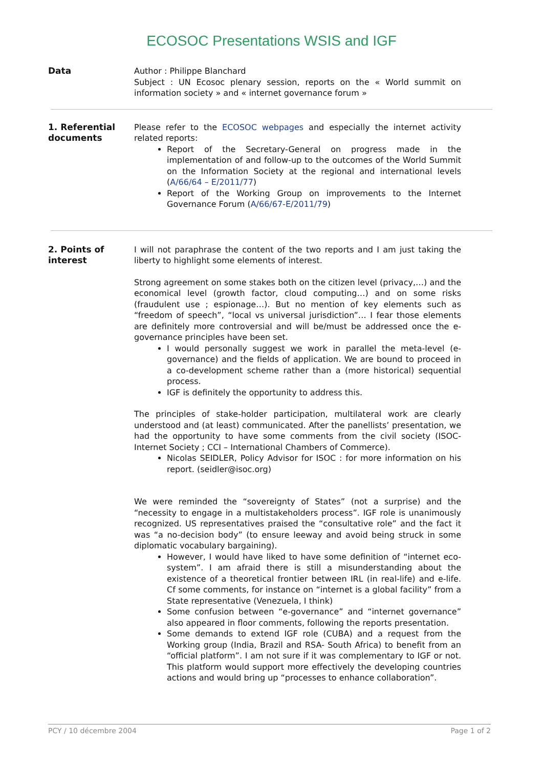ECOSOC Presentations WSIS and IGF
Data
Author : Philippe Blanchard
Subject : UN Ecosoc plenary session, reports on the « World summit on information society » and « internet governance forum »
1. Referential documents
Please refer to the ECOSOC webpages and especially the internet activity related reports:
Report of the Secretary-General on progress made in the implementation of and follow-up to the outcomes of the World Summit on the Information Society at the regional and international levels (A/66/64 – E/2011/77)
Report of the Working Group on improvements to the Internet Governance Forum (A/66/67-E/2011/79)
2. Points of interest
I will not paraphrase the content of the two reports and I am just taking the liberty to highlight some elements of interest.
Strong agreement on some stakes both on the citizen level (privacy,…) and the economical level (growth factor, cloud computing…) and on some risks (fraudulent use ; espionage…). But no mention of key elements such as “freedom of speech”, “local vs universal jurisdiction”… I fear those elements are definitely more controversial and will be/must be addressed once the e-governance principles have been set.
I would personally suggest we work in parallel the meta-level (e-governance) and the fields of application. We are bound to proceed in a co-development scheme rather than a (more historical) sequential process.
IGF is definitely the opportunity to address this.
The principles of stake-holder participation, multilateral work are clearly understood and (at least) communicated. After the panellists’ presentation, we had the opportunity to have some comments from the civil society (ISOC- Internet Society ; CCI – International Chambers of Commerce).
Nicolas SEIDLER, Policy Advisor for ISOC : for more information on his report. (seidler@isoc.org)
We were reminded the “sovereignty of States” (not a surprise) and the “necessity to engage in a multistakeholders process”. IGF role is unanimously recognized. US representatives praised the “consultative role” and the fact it was “a no-decision body” (to ensure leeway and avoid being struck in some diplomatic vocabulary bargaining).
However, I would have liked to have some definition of “internet eco-system”. I am afraid there is still a misunderstanding about the existence of a theoretical frontier between IRL (in real-life) and e-life. Cf some comments, for instance on “internet is a global facility” from a State representative (Venezuela, I think)
Some confusion between “e-governance” and “internet governance” also appeared in floor comments, following the reports presentation.
Some demands to extend IGF role (CUBA) and a request from the Working group (India, Brazil and RSA- South Africa) to benefit from an “official platform”. I am not sure if it was complementary to IGF or not. This platform would support more effectively the developing countries actions and would bring up “processes to enhance collaboration”.
PCY / 10 décembre 2004 Page 1 of 2